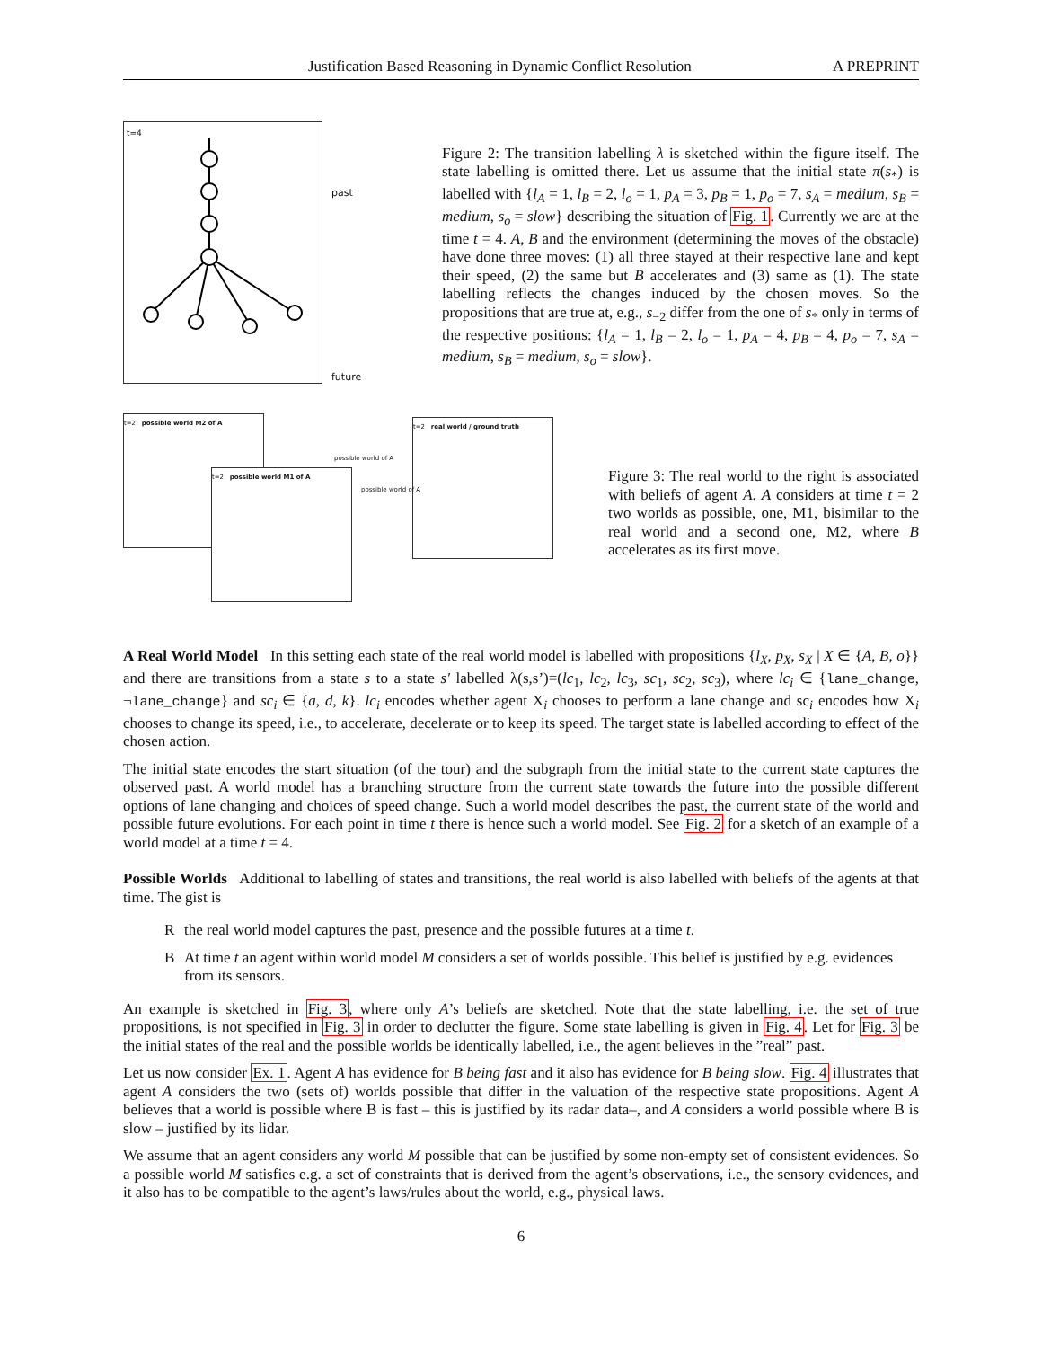Justification Based Reasoning in Dynamic Conflict Resolution A PREPRINT
t=4
past
future
Figure 2: The transition labelling λ is sketched within the figure itself. The state labelling is omitted there. Let us assume that the initial state π(s<sub>*</sub>) is labelled with {l<sub>A</sub> = 1, l<sub>B</sub> = 2, l<sub>o</sub> = 1, p<sub>A</sub> = 3, p<sub>B</sub> = 1, p<sub>o</sub> = 7, s<sub>A</sub> = medium, s<sub>B</sub> = medium, s<sub>o</sub> = slow} describing the situation of Fig. 1. Currently we are at the time t = 4. A, B and the environment (determining the moves of the obstacle) have done three moves: (1) all three stayed at their respective lane and kept their speed, (2) the same but B accelerates and (3) same as (1). The state labelling reflects the changes induced by the chosen moves. So the propositions that are true at, e.g., s<sub>−2</sub> differ from the one of s<sub>*</sub> only in terms of the respective positions: {l<sub>A</sub> = 1, l<sub>B</sub> = 2, l<sub>o</sub> = 1, p<sub>A</sub> = 4, p<sub>B</sub> = 4, p<sub>o</sub> = 7, s<sub>A</sub> = medium, s<sub>B</sub> = medium, s<sub>o</sub> = slow}.
t=2 possible world M2 of A
t=2 possible world M1 of A
t=2 real world / ground truth
possible world of A
possible world of A
Figure 3: The real world to the right is associated with beliefs of agent A. A considers at time t = 2 two worlds as possible, one, M1, bisimilar to the real world and a second one, M2, where B accelerates as its first move.
A Real World Model In this setting each state of the real world model is labelled with propositions {l<sub>X</sub>, p<sub>X</sub>, s<sub>X</sub> | X ∈ {A, B, o}} and there are transitions from a state s to a state s′ labelled λ(s,s’)=(lc<sub>1</sub>, lc<sub>2</sub>, lc<sub>3</sub>, sc<sub>1</sub>, sc<sub>2</sub>, sc<sub>3</sub>), where lc<sub>i</sub> ∈ {lane_change, ¬lane_change} and sc<sub>i</sub> ∈ {a, d, k}. lc<sub>i</sub> encodes whether agent X<sub>i</sub> chooses to perform a lane change and sc<sub>i</sub> encodes how X<sub>i</sub> chooses to change its speed, i.e., to accelerate, decelerate or to keep its speed. The target state is labelled according to effect of the chosen action.
The initial state encodes the start situation (of the tour) and the subgraph from the initial state to the current state captures the observed past. A world model has a branching structure from the current state towards the future into the possible different options of lane changing and choices of speed change. Such a world model describes the past, the current state of the world and possible future evolutions. For each point in time t there is hence such a world model. See Fig. 2 for a sketch of an example of a world model at a time t = 4.
Possible Worlds Additional to labelling of states and transitions, the real world is also labelled with beliefs of the agents at that time. The gist is
Rthe real world model captures the past, presence and the possible futures at a time t.
B At time t an agent within world model M considers a set of worlds possible. This belief is justified by e.g. evidences from its sensors.
An example is sketched in Fig. 3, where only A’s beliefs are sketched. Note that the state labelling, i.e. the set of true propositions, is not specified in Fig. 3 in order to declutter the figure. Some state labelling is given in Fig. 4. Let for Fig. 3 be the initial states of the real and the possible worlds be identically labelled, i.e., the agent believes in the ”real” past.
Let us now consider Ex. 1. Agent A has evidence for B being fast and it also has evidence for B being slow. Fig. 4 illustrates that agent A considers the two (sets of) worlds possible that differ in the valuation of the respective state propositions. Agent A believes that a world is possible where B is fast – this is justified by its radar data–, and A considers a world possible where B is slow – justified by its lidar.
We assume that an agent considers any world M possible that can be justified by some non-empty set of consistent evidences. So a possible world M satisfies e.g. a set of constraints that is derived from the agent’s observations, i.e., the sensory evidences, and it also has to be compatible to the agent’s laws/rules about the world, e.g., physical laws.
6